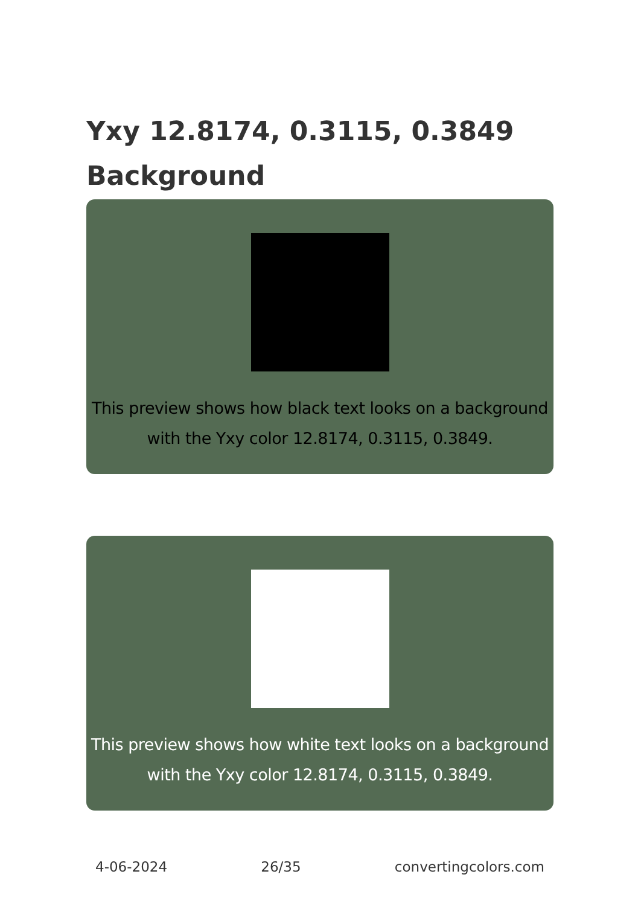Yxy 12.8174, 0.3115, 0.3849 Background
This preview shows how black text looks on a background with the Yxy color 12.8174, 0.3115, 0.3849.
This preview shows how white text looks on a background with the Yxy color 12.8174, 0.3115, 0.3849.
4-06-2024 26/35 convertingcolors.com